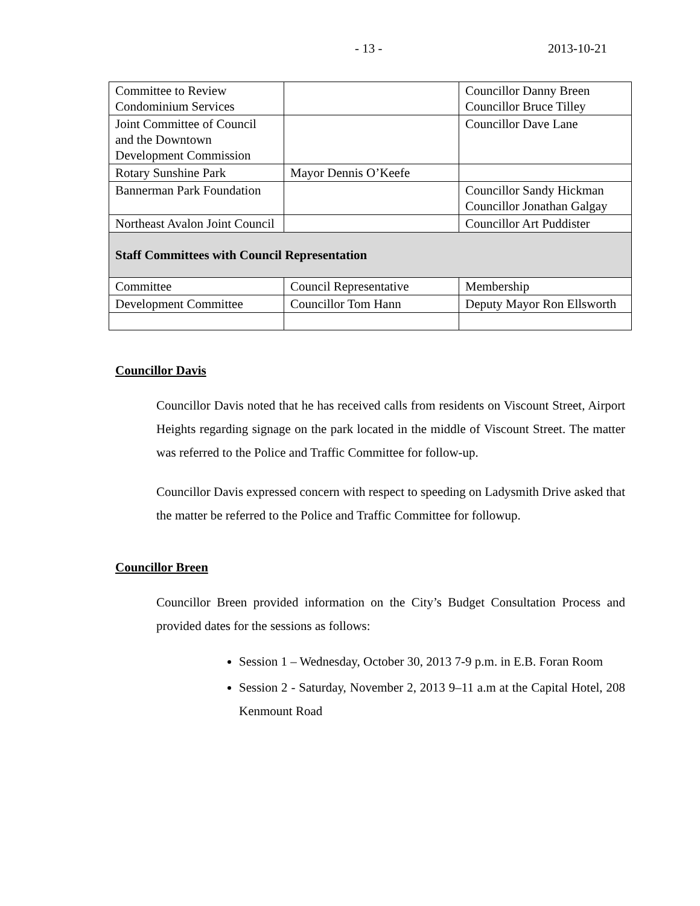- 13 - 2013-10-21
| Committee to Review Condominium Services | | Councillor Danny Breen Councillor Bruce Tilley |
| Joint Committee of Council and the Downtown Development Commission | | Councillor Dave Lane |
| Rotary Sunshine Park | Mayor Dennis O’Keefe | |
| Bannerman Park Foundation | | Councillor Sandy Hickman Councillor Jonathan Galgay |
| Northeast Avalon Joint Council | | Councillor Art Puddister |
| Staff Committees with Council Representation | | |
| Committee | Council Representative | Membership |
| Development Committee | Councillor Tom Hann | Deputy Mayor Ron Ellsworth |
Councillor Davis
Councillor Davis noted that he has received calls from residents on Viscount Street, Airport Heights regarding signage on the park located in the middle of Viscount Street. The matter was referred to the Police and Traffic Committee for follow-up.
Councillor Davis expressed concern with respect to speeding on Ladysmith Drive asked that the matter be referred to the Police and Traffic Committee for followup.
Councillor Breen
Councillor Breen provided information on the City’s Budget Consultation Process and provided dates for the sessions as follows:
Session 1 – Wednesday, October 30, 2013 7-9 p.m. in E.B. Foran Room
Session 2 - Saturday, November 2, 2013 9–11 a.m at the Capital Hotel, 208 Kenmount Road